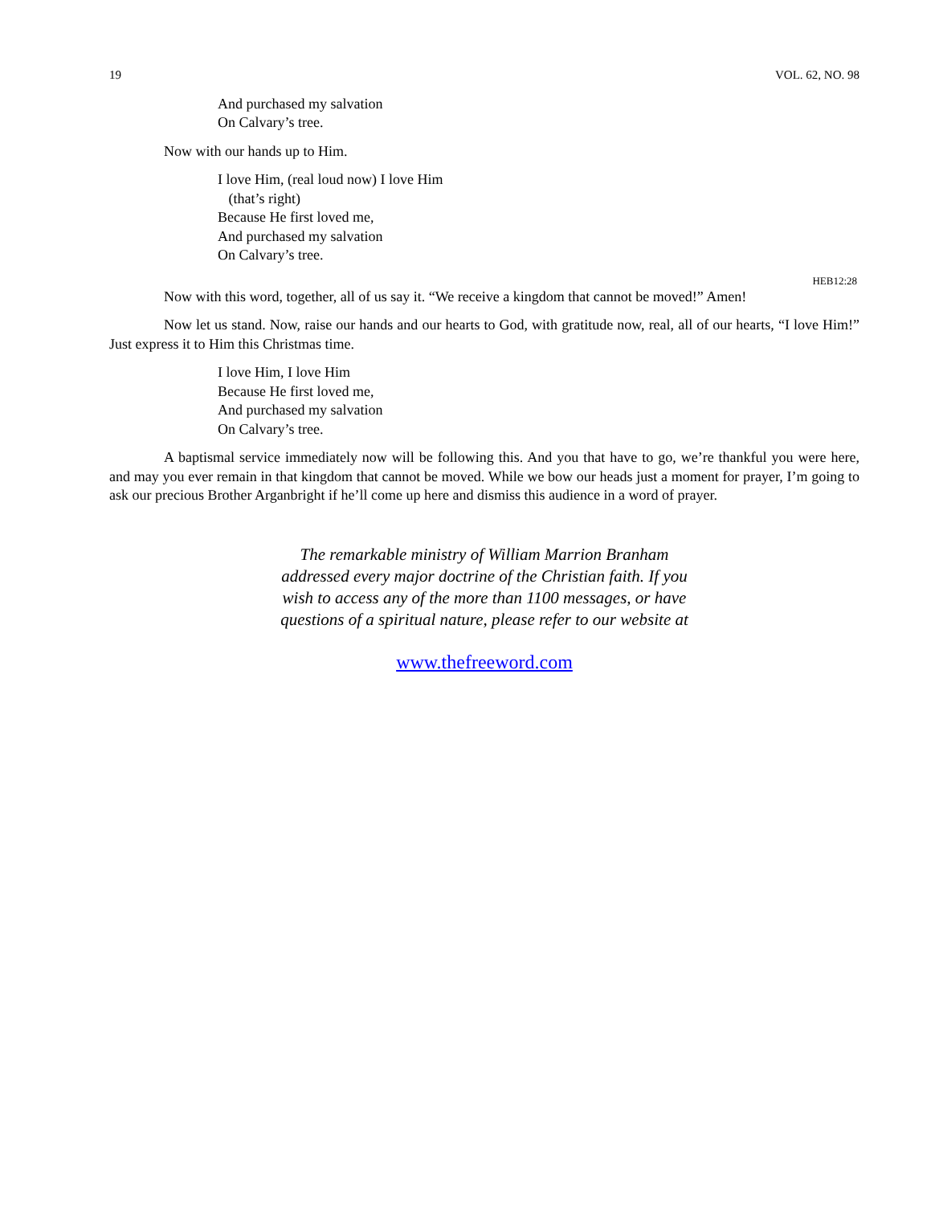19 VOL. 62, NO. 98
And purchased my salvation
On Calvary’s tree.
Now with our hands up to Him.
I love Him, (real loud now) I love Him
(that’s right)
Because He first loved me,
And purchased my salvation
On Calvary’s tree.
HEB12:28
Now with this word, together, all of us say it. “We receive a kingdom that cannot be moved!” Amen!
Now let us stand. Now, raise our hands and our hearts to God, with gratitude now, real, all of our hearts, “I love Him!” Just express it to Him this Christmas time.
I love Him, I love Him
Because He first loved me,
And purchased my salvation
On Calvary’s tree.
A baptismal service immediately now will be following this. And you that have to go, we’re thankful you were here, and may you ever remain in that kingdom that cannot be moved. While we bow our heads just a moment for prayer, I’m going to ask our precious Brother Arganbright if he’ll come up here and dismiss this audience in a word of prayer.
The remarkable ministry of William Marrion Branham
addressed every major doctrine of the Christian faith. If you
wish to access any of the more than 1100 messages, or have
questions of a spiritual nature, please refer to our website at
www.thefreeword.com